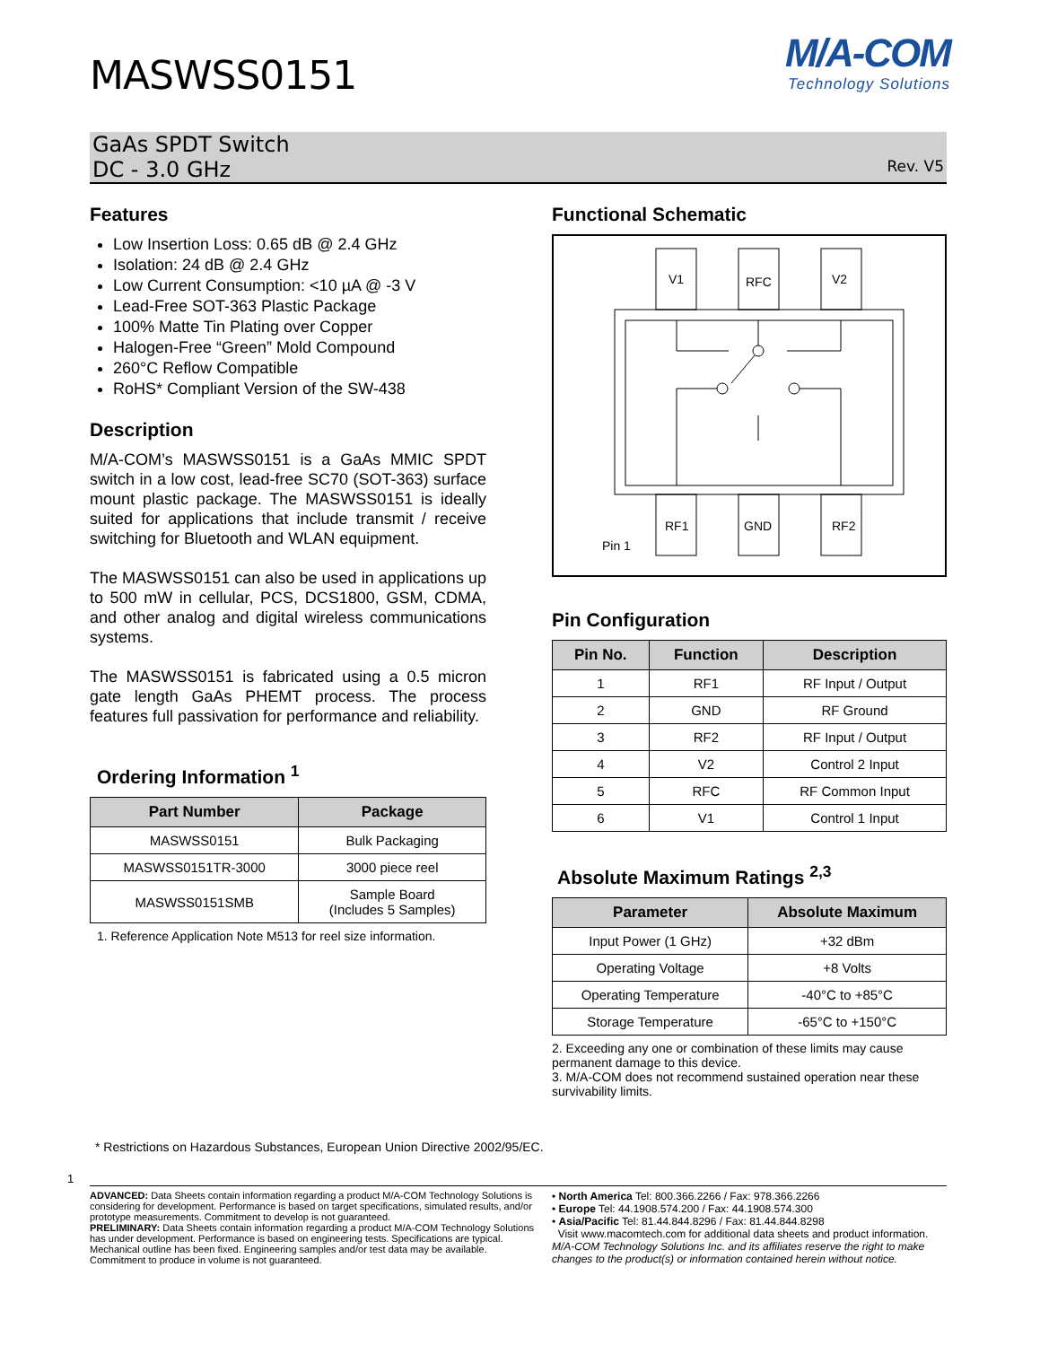MASWSS0151
M/A-COM
Technology Solutions
GaAs SPDT Switch
DC - 3.0 GHz
Rev. V5
Features
Low Insertion Loss: 0.65 dB @ 2.4 GHz
Isolation: 24 dB @ 2.4 GHz
Low Current Consumption: <10 µA @ -3 V
Lead-Free SOT-363 Plastic Package
100% Matte Tin Plating over Copper
Halogen-Free “Green” Mold Compound
260°C Reflow Compatible
RoHS* Compliant Version of the SW-438
Description
M/A-COM’s MASWSS0151 is a GaAs MMIC SPDT switch in a low cost, lead-free SC70 (SOT-363) surface mount plastic package. The MASWSS0151 is ideally suited for applications that include transmit / receive switching for Bluetooth and WLAN equipment.
The MASWSS0151 can also be used in applications up to 500 mW in cellular, PCS, DCS1800, GSM, CDMA, and other analog and digital wireless communications systems.
The MASWSS0151 is fabricated using a 0.5 micron gate length GaAs PHEMT process. The process features full passivation for performance and reliability.
Ordering Information <sup>1</sup>
| Part Number | Package |
| --- | --- |
| MASWSS0151 | Bulk Packaging |
| MASWSS0151TR-3000 | 3000 piece reel |
| MASWSS0151SMB | Sample Board (Includes 5 Samples) |
1. Reference Application Note M513 for reel size information.
Functional Schematic
V1
RFC
V2
RF1
GND
RF2
Pin 1
Pin Configuration
| Pin No. | Function | Description |
| --- | --- | --- |
| 1 | RF1 | RF Input / Output |
| 2 | GND | RF Ground |
| 3 | RF2 | RF Input / Output |
| 4 | V2 | Control 2 Input |
| 5 | RFC | RF Common Input |
| 6 | V1 | Control 1 Input |
Absolute Maximum Ratings <sup>2,3</sup>
| Parameter | Absolute Maximum |
| --- | --- |
| Input Power (1 GHz) | +32 dBm |
| Operating Voltage | +8 Volts |
| Operating Temperature | -40°C to +85°C |
| Storage Temperature | -65°C to +150°C |
2. Exceeding any one or combination of these limits may cause permanent damage to this device.
3. M/A-COM does not recommend sustained operation near these survivability limits.
* Restrictions on Hazardous Substances, European Union Directive 2002/95/EC.
1
ADVANCED: Data Sheets contain information regarding a product M/A-COM Technology Solutions is considering for development. Performance is based on target specifications, simulated results, and/or prototype measurements. Commitment to develop is not guaranteed.
PRELIMINARY: Data Sheets contain information regarding a product M/A-COM Technology Solutions has under development. Performance is based on engineering tests. Specifications are typical. Mechanical outline has been fixed. Engineering samples and/or test data may be available. Commitment to produce in volume is not guaranteed.
• North America Tel: 800.366.2266 / Fax: 978.366.2266
• Europe Tel: 44.1908.574.200 / Fax: 44.1908.574.300
• Asia/Pacific Tel: 81.44.844.8296 / Fax: 81.44.844.8298
Visit www.macomtech.com for additional data sheets and product information.
M/A-COM Technology Solutions Inc. and its affiliates reserve the right to make changes to the product(s) or information contained herein without notice.